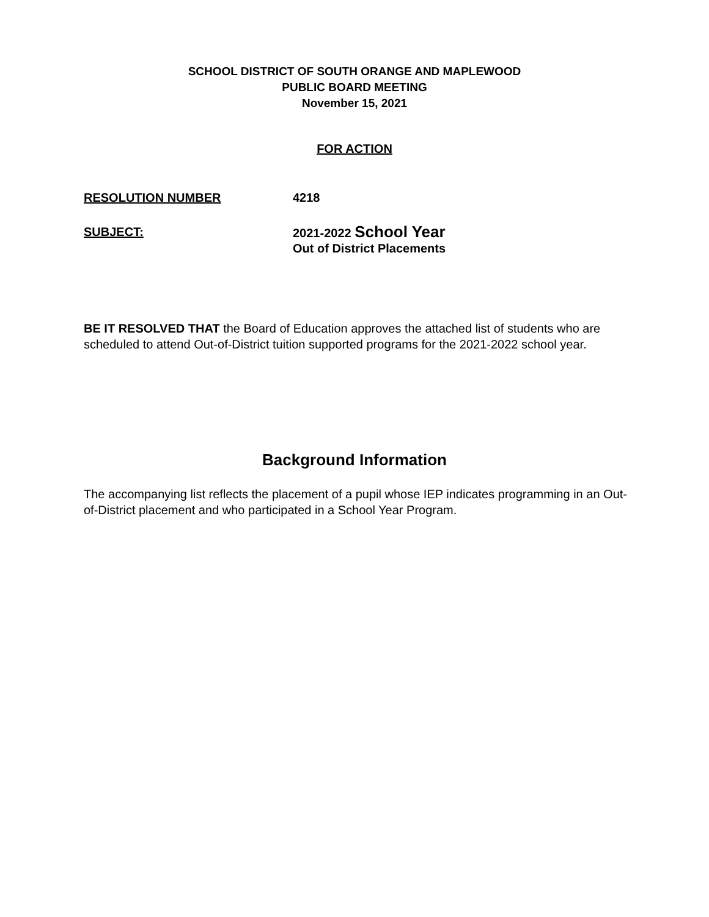SCHOOL DISTRICT OF SOUTH ORANGE AND MAPLEWOOD
PUBLIC BOARD MEETING
November 15, 2021
FOR ACTION
RESOLUTION NUMBER 4218
SUBJECT:
2021-2022 School Year
Out of District Placements
BE IT RESOLVED THAT the Board of Education approves the attached list of students who are scheduled to attend Out-of-District tuition supported programs for the 2021-2022 school year.
Background Information
The accompanying list reflects the placement of a pupil whose IEP indicates programming in an Out-of-District placement and who participated in a School Year Program.